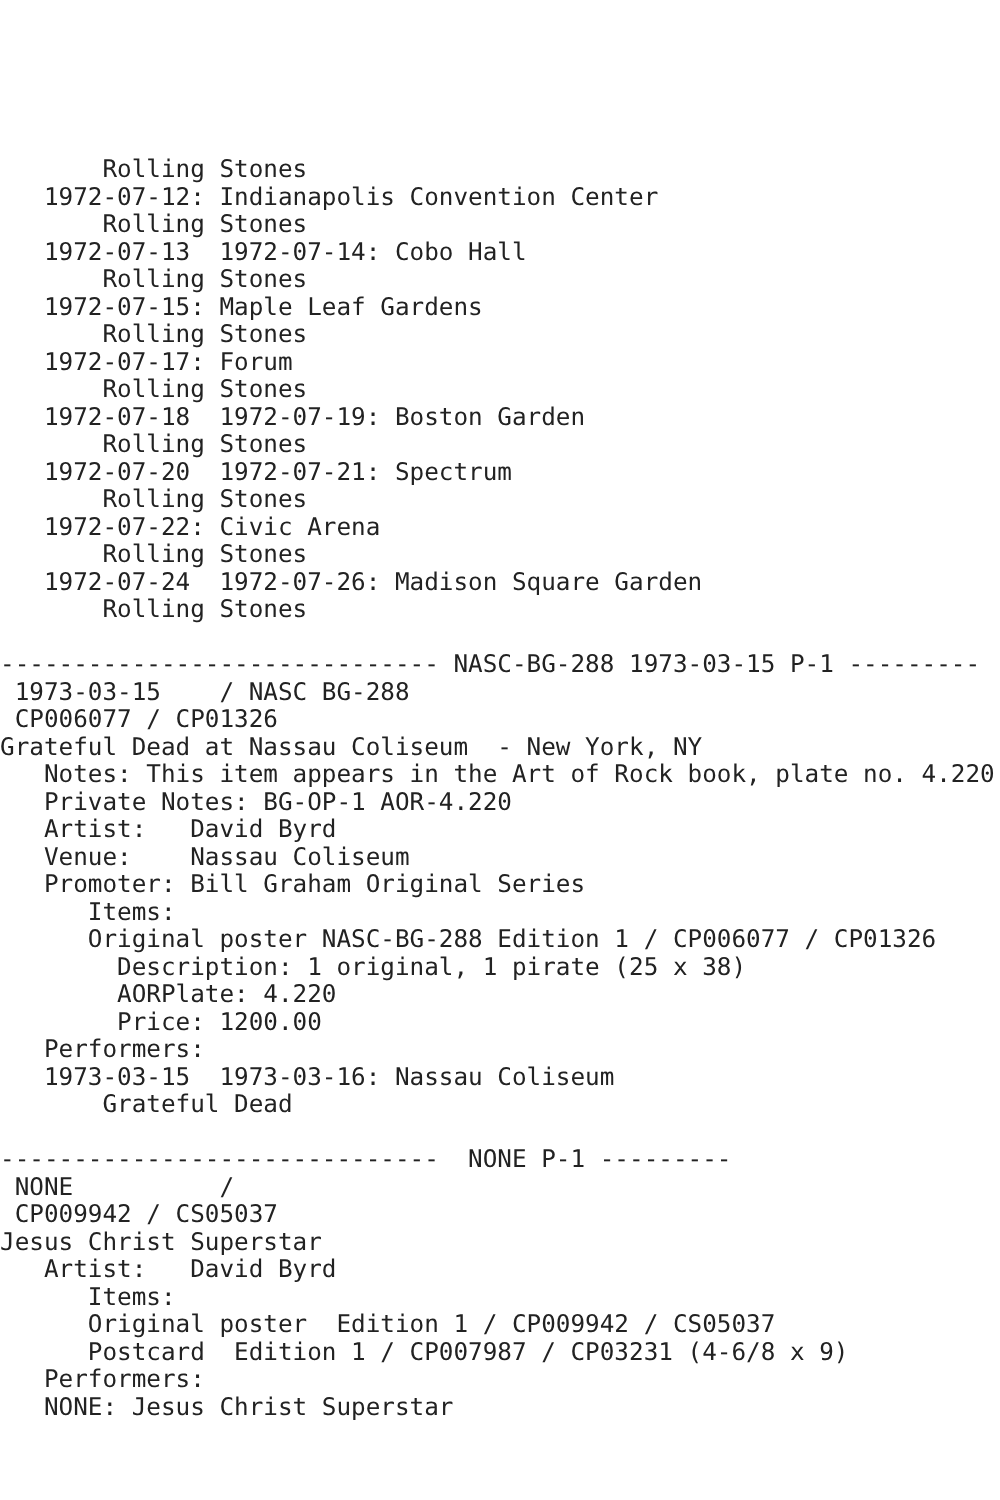Rolling Stones
   1972-07-12: Indianapolis Convention Center
       Rolling Stones
   1972-07-13  1972-07-14: Cobo Hall
       Rolling Stones
   1972-07-15: Maple Leaf Gardens
       Rolling Stones
   1972-07-17: Forum
       Rolling Stones
   1972-07-18  1972-07-19: Boston Garden
       Rolling Stones
   1972-07-20  1972-07-21: Spectrum
       Rolling Stones
   1972-07-22: Civic Arena
       Rolling Stones
   1972-07-24  1972-07-26: Madison Square Garden
       Rolling Stones

------------------------------ NASC-BG-288 1973-03-15 P-1 ---------
 1973-03-15    / NASC BG-288
 CP006077 / CP01326
Grateful Dead at Nassau Coliseum  - New York, NY
   Notes: This item appears in the Art of Rock book, plate no. 4.220
   Private Notes: BG-OP-1 AOR-4.220
   Artist:   David Byrd
   Venue:    Nassau Coliseum
   Promoter: Bill Graham Original Series
      Items:
      Original poster NASC-BG-288 Edition 1 / CP006077 / CP01326
        Description: 1 original, 1 pirate (25 x 38)
        AORPlate: 4.220
        Price: 1200.00
   Performers:
   1973-03-15  1973-03-16: Nassau Coliseum
       Grateful Dead

------------------------------  NONE P-1 ---------
 NONE          /
 CP009942 / CS05037
Jesus Christ Superstar
   Artist:   David Byrd
      Items:
      Original poster  Edition 1 / CP009942 / CS05037
      Postcard  Edition 1 / CP007987 / CP03231 (4-6/8 x 9)
   Performers:
   NONE: Jesus Christ Superstar